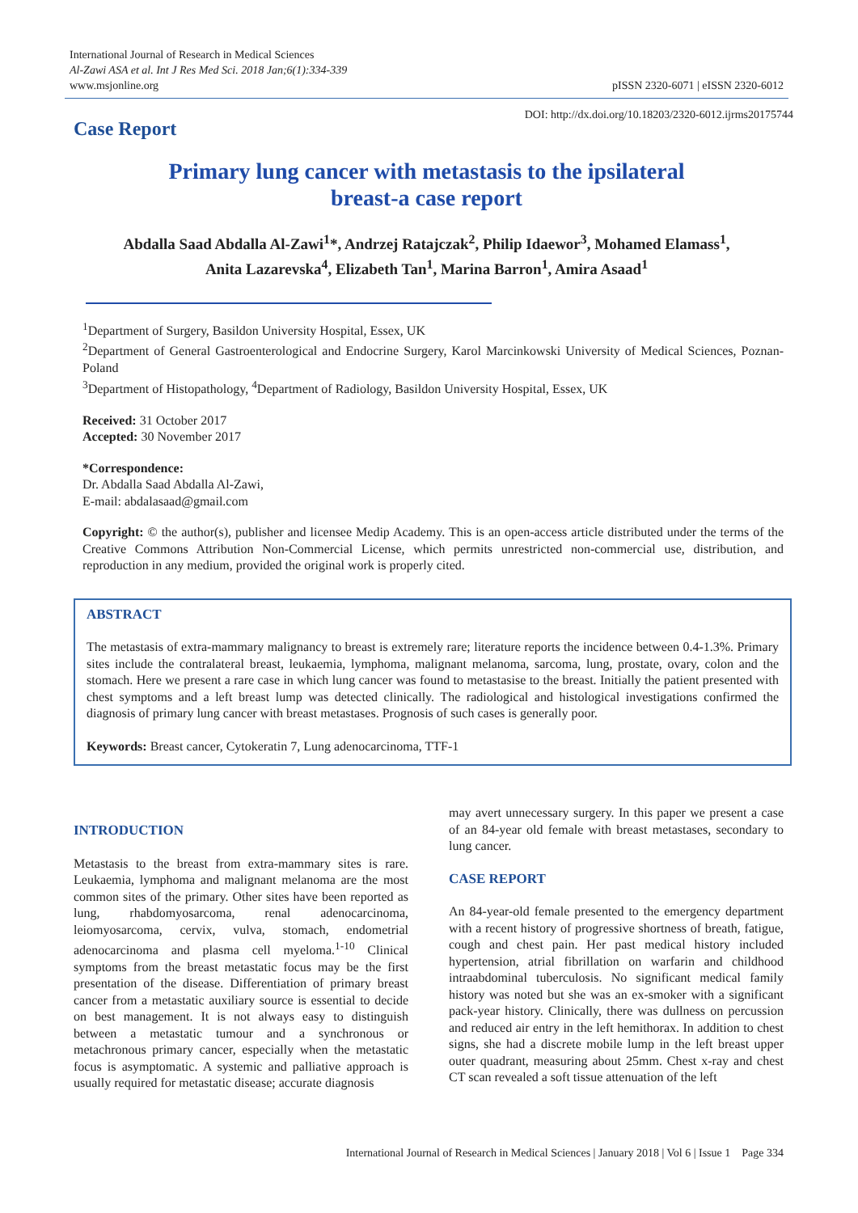International Journal of Research in Medical Sciences
Al-Zawi ASA et al. Int J Res Med Sci. 2018 Jan;6(1):334-339
www.msjonline.org
pISSN 2320-6071 | eISSN 2320-6012
Case Report
DOI: http://dx.doi.org/10.18203/2320-6012.ijrms20175744
Primary lung cancer with metastasis to the ipsilateral
breast-a case report
Abdalla Saad Abdalla Al-Zawi<sup>1</sup>*, Andrzej Ratajczak<sup>2</sup>, Philip Idaewor<sup>3</sup>, Mohamed Elamass<sup>1</sup>,
Anita Lazarevska<sup>4</sup>, Elizabeth Tan<sup>1</sup>, Marina Barron<sup>1</sup>, Amira Asaad<sup>1</sup>
<sup>1</sup> Department of Surgery, Basildon University Hospital, Essex, UK
<sup>2</sup> Department of General Gastroenterological and Endocrine Surgery, Karol Marcinkowski University of Medical Sciences, Poznan-Poland
<sup>3</sup> Department of Histopathology, <sup>4</sup>Department of Radiology, Basildon University Hospital, Essex, UK
Received: 31 October 2017
Accepted: 30 November 2017
*Correspondence:
Dr. Abdalla Saad Abdalla Al-Zawi,
E-mail: abdalasaad@gmail.com
Copyright: © the author(s), publisher and licensee Medip Academy. This is an open-access article distributed under the terms of the Creative Commons Attribution Non-Commercial License, which permits unrestricted non-commercial use, distribution, and reproduction in any medium, provided the original work is properly cited.
ABSTRACT
The metastasis of extra-mammary malignancy to breast is extremely rare; literature reports the incidence between 0.4-1.3%. Primary sites include the contralateral breast, leukaemia, lymphoma, malignant melanoma, sarcoma, lung, prostate, ovary, colon and the stomach. Here we present a rare case in which lung cancer was found to metastasise to the breast. Initially the patient presented with chest symptoms and a left breast lump was detected clinically. The radiological and histological investigations confirmed the diagnosis of primary lung cancer with breast metastases. Prognosis of such cases is generally poor.
Keywords: Breast cancer, Cytokeratin 7, Lung adenocarcinoma, TTF-1
INTRODUCTION
Metastasis to the breast from extra-mammary sites is rare. Leukaemia, lymphoma and malignant melanoma are the most common sites of the primary. Other sites have been reported as lung, rhabdomyosarcoma, renal adenocarcinoma, leiomyosarcoma, cervix, vulva, stomach, endometrial adenocarcinoma and plasma cell myeloma.<sup>1-10</sup> Clinical symptoms from the breast metastatic focus may be the first presentation of the disease. Differentiation of primary breast cancer from a metastatic auxiliary source is essential to decide on best management. It is not always easy to distinguish between a metastatic tumour and a synchronous or metachronous primary cancer, especially when the metastatic focus is asymptomatic. A systemic and palliative approach is usually required for metastatic disease; accurate diagnosis
may avert unnecessary surgery. In this paper we present a case of an 84-year old female with breast metastases, secondary to lung cancer.
CASE REPORT
An 84-year-old female presented to the emergency department with a recent history of progressive shortness of breath, fatigue, cough and chest pain. Her past medical history included hypertension, atrial fibrillation on warfarin and childhood intraabdominal tuberculosis. No significant medical family history was noted but she was an ex-smoker with a significant pack-year history. Clinically, there was dullness on percussion and reduced air entry in the left hemithorax. In addition to chest signs, she had a discrete mobile lump in the left breast upper outer quadrant, measuring about 25mm. Chest x-ray and chest CT scan revealed a soft tissue attenuation of the left
International Journal of Research in Medical Sciences | January 2018 | Vol 6 | Issue 1 Page 334